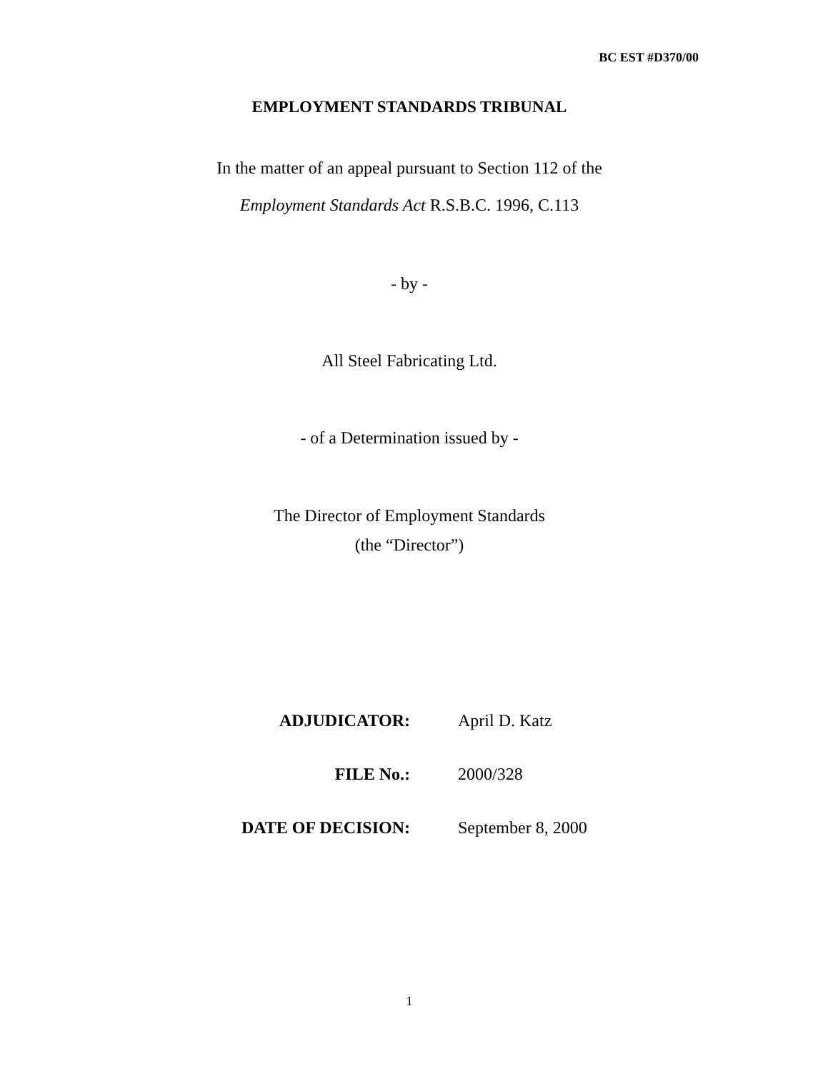BC EST #D370/00
EMPLOYMENT STANDARDS TRIBUNAL
In the matter of an appeal pursuant to Section 112 of the
Employment Standards Act R.S.B.C. 1996, C.113
- by -
All Steel Fabricating Ltd.
- of a Determination issued by -
The Director of Employment Standards
(the “Director”)
| ADJUDICATOR: | April D. Katz |
| FILE No.: | 2000/328 |
| DATE OF DECISION: | September 8, 2000 |
1